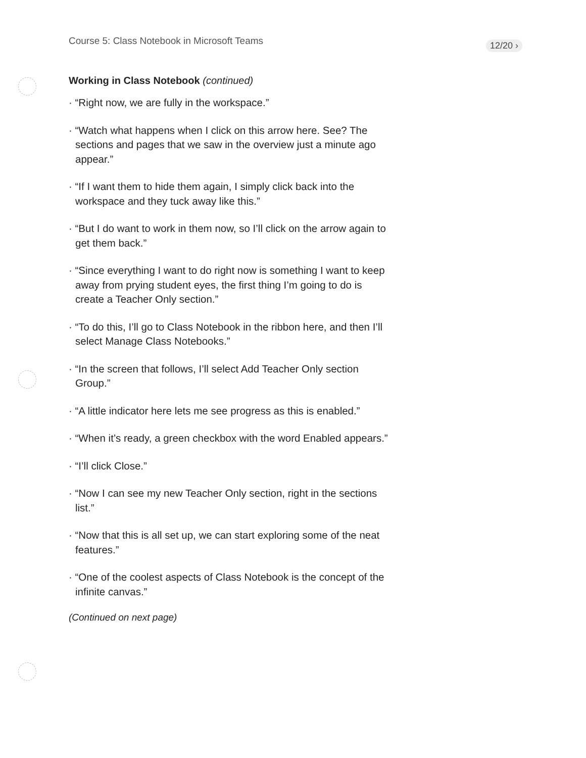Course 5: Class Notebook in Microsoft Teams
12/20 ›
Working in Class Notebook (continued)
· “Right now, we are fully in the workspace.”
· “Watch what happens when I click on this arrow here. See? The sections and pages that we saw in the overview just a minute ago appear.”
· “If I want them to hide them again, I simply click back into the workspace and they tuck away like this.”
· “But I do want to work in them now, so I’ll click on the arrow again to get them back.”
· “Since everything I want to do right now is something I want to keep away from prying student eyes, the first thing I’m going to do is create a Teacher Only section.”
· “To do this, I’ll go to Class Notebook in the ribbon here, and then I’ll select Manage Class Notebooks.”
· “In the screen that follows, I’ll select Add Teacher Only section Group.”
· “A little indicator here lets me see progress as this is enabled.”
· “When it’s ready, a green checkbox with the word Enabled appears.”
· “I’ll click Close.”
· “Now I can see my new Teacher Only section, right in the sections list.”
· “Now that this is all set up, we can start exploring some of the neat features.”
· “One of the coolest aspects of Class Notebook is the concept of the infinite canvas.”
(Continued on next page)